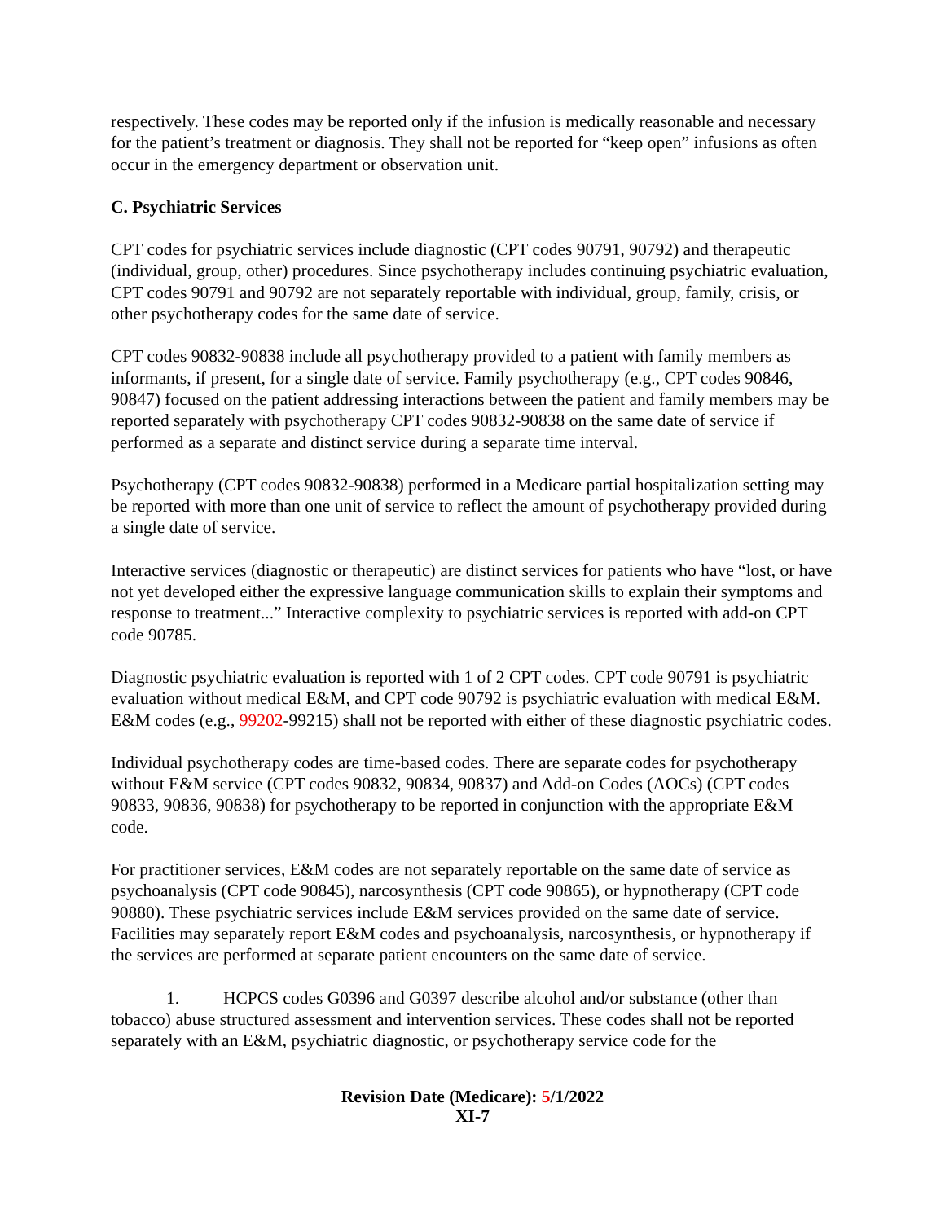respectively. These codes may be reported only if the infusion is medically reasonable and necessary for the patient’s treatment or diagnosis. They shall not be reported for “keep open” infusions as often occur in the emergency department or observation unit.
C. Psychiatric Services
CPT codes for psychiatric services include diagnostic (CPT codes 90791, 90792) and therapeutic (individual, group, other) procedures. Since psychotherapy includes continuing psychiatric evaluation, CPT codes 90791 and 90792 are not separately reportable with individual, group, family, crisis, or other psychotherapy codes for the same date of service.
CPT codes 90832-90838 include all psychotherapy provided to a patient with family members as informants, if present, for a single date of service. Family psychotherapy (e.g., CPT codes 90846, 90847) focused on the patient addressing interactions between the patient and family members may be reported separately with psychotherapy CPT codes 90832-90838 on the same date of service if performed as a separate and distinct service during a separate time interval.
Psychotherapy (CPT codes 90832-90838) performed in a Medicare partial hospitalization setting may be reported with more than one unit of service to reflect the amount of psychotherapy provided during a single date of service.
Interactive services (diagnostic or therapeutic) are distinct services for patients who have “lost, or have not yet developed either the expressive language communication skills to explain their symptoms and response to treatment...” Interactive complexity to psychiatric services is reported with add-on CPT code 90785.
Diagnostic psychiatric evaluation is reported with 1 of 2 CPT codes. CPT code 90791 is psychiatric evaluation without medical E&M, and CPT code 90792 is psychiatric evaluation with medical E&M. E&M codes (e.g., 99202-99215) shall not be reported with either of these diagnostic psychiatric codes.
Individual psychotherapy codes are time-based codes. There are separate codes for psychotherapy without E&M service (CPT codes 90832, 90834, 90837) and Add-on Codes (AOCs) (CPT codes 90833, 90836, 90838) for psychotherapy to be reported in conjunction with the appropriate E&M code.
For practitioner services, E&M codes are not separately reportable on the same date of service as psychoanalysis (CPT code 90845), narcosynthesis (CPT code 90865), or hypnotherapy (CPT code 90880). These psychiatric services include E&M services provided on the same date of service. Facilities may separately report E&M codes and psychoanalysis, narcosynthesis, or hypnotherapy if the services are performed at separate patient encounters on the same date of service.
1. HCPCS codes G0396 and G0397 describe alcohol and/or substance (other than tobacco) abuse structured assessment and intervention services. These codes shall not be reported separately with an E&M, psychiatric diagnostic, or psychotherapy service code for the
Revision Date (Medicare): 5/1/2022
XI-7